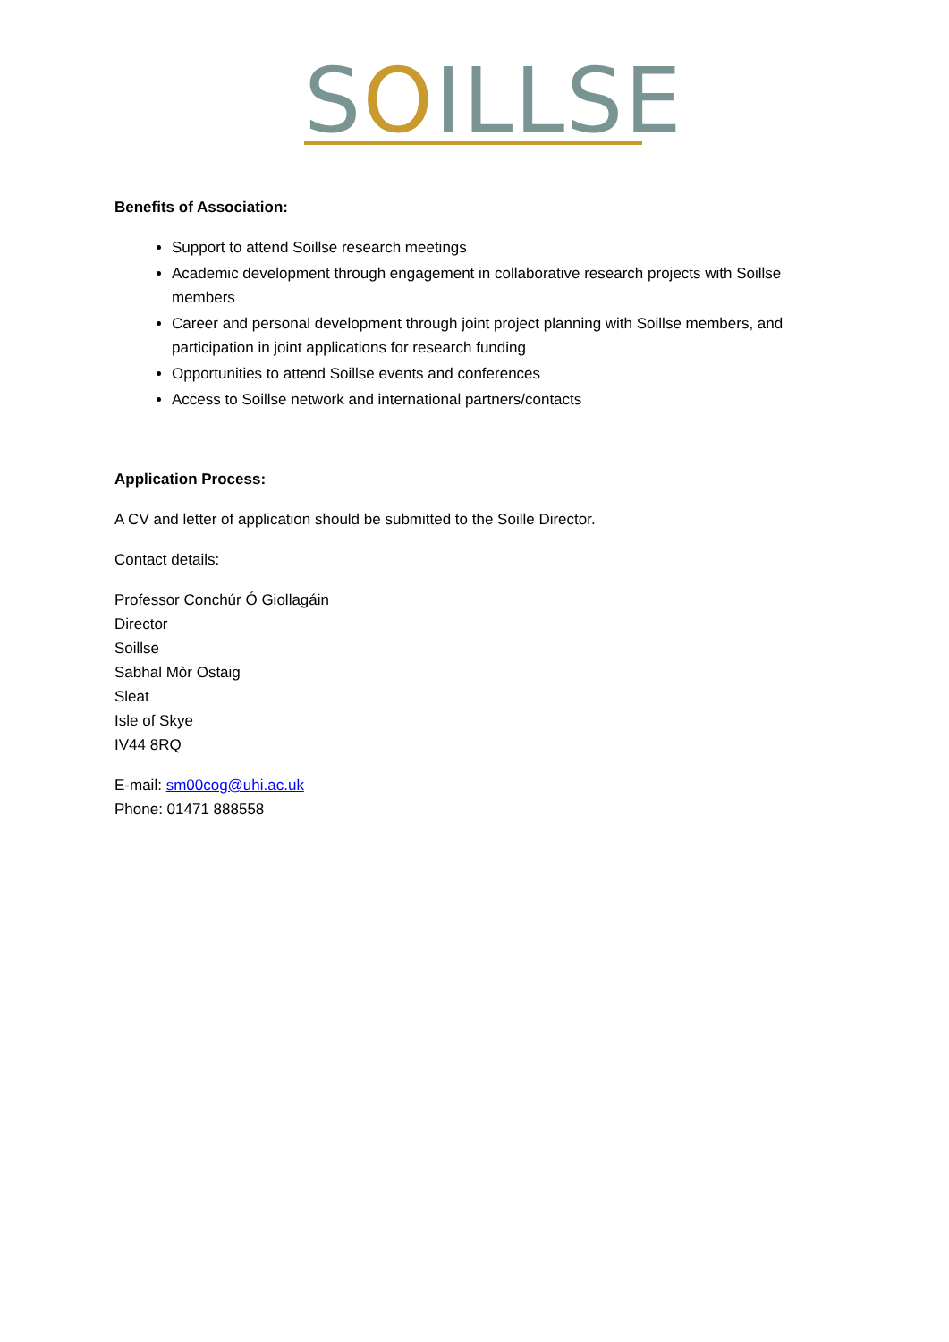SOILLSE
Benefits of Association:
Support to attend Soillse research meetings
Academic development through engagement in collaborative research projects with Soillse members
Career and personal development through joint project planning with Soillse members, and participation in joint applications for research funding
Opportunities to attend Soillse events and conferences
Access to Soillse network and international partners/contacts
Application Process:
A CV and letter of application should be submitted to the Soille Director.
Contact details:
Professor Conchúr Ó Giollagáin
Director
Soillse
Sabhal Mòr Ostaig
Sleat
Isle of Skye
IV44 8RQ
E-mail: sm00cog@uhi.ac.uk
Phone: 01471 888558